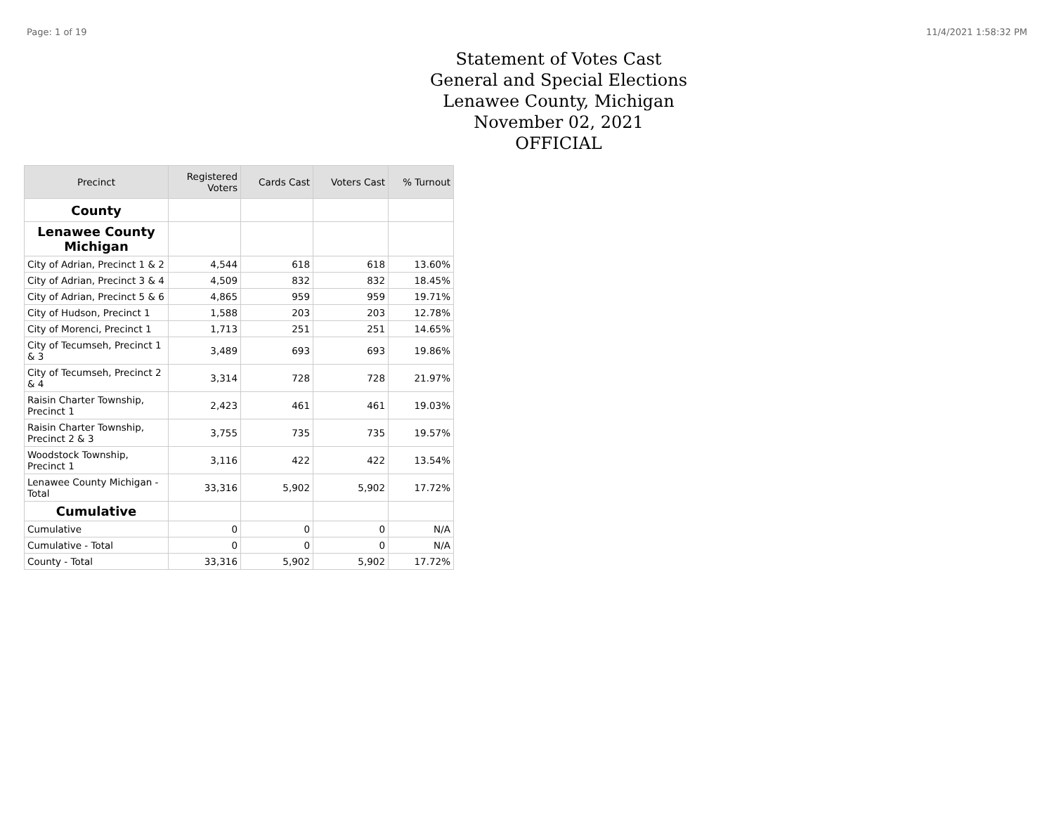Page: 1 of 19 11/4/2021 1:58:32 PM
Statement of Votes Cast
General and Special Elections
Lenawee County, Michigan
November 02, 2021
OFFICIAL
| Precinct | Registered Voters | Cards Cast | Voters Cast | % Turnout |
| --- | --- | --- | --- | --- |
| County | | | | |
| Lenawee County Michigan | | | | |
| City of Adrian, Precinct 1 & 2 | 4,544 | 618 | 618 | 13.60% |
| City of Adrian, Precinct 3 & 4 | 4,509 | 832 | 832 | 18.45% |
| City of Adrian, Precinct 5 & 6 | 4,865 | 959 | 959 | 19.71% |
| City of Hudson, Precinct 1 | 1,588 | 203 | 203 | 12.78% |
| City of Morenci, Precinct 1 | 1,713 | 251 | 251 | 14.65% |
| City of Tecumseh, Precinct 1 & 3 | 3,489 | 693 | 693 | 19.86% |
| City of Tecumseh, Precinct 2 & 4 | 3,314 | 728 | 728 | 21.97% |
| Raisin Charter Township, Precinct 1 | 2,423 | 461 | 461 | 19.03% |
| Raisin Charter Township, Precinct 2 & 3 | 3,755 | 735 | 735 | 19.57% |
| Woodstock Township, Precinct 1 | 3,116 | 422 | 422 | 13.54% |
| Lenawee County Michigan - Total | 33,316 | 5,902 | 5,902 | 17.72% |
| Cumulative | | | | |
| Cumulative | 0 | 0 | 0 | N/A |
| Cumulative - Total | 0 | 0 | 0 | N/A |
| County - Total | 33,316 | 5,902 | 5,902 | 17.72% |